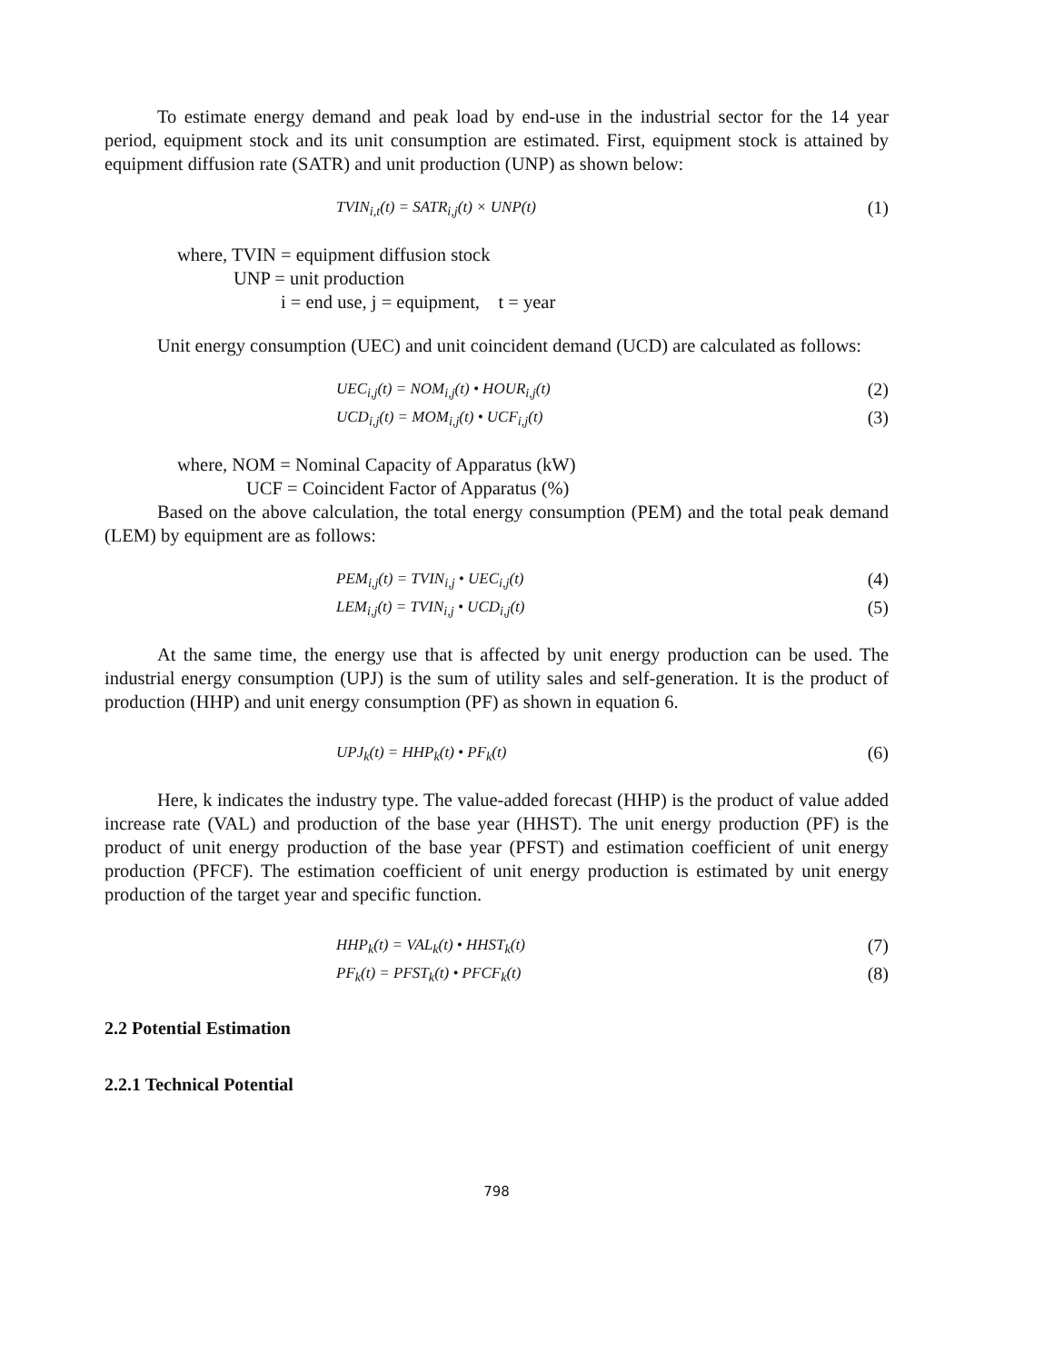To estimate energy demand and peak load by end-use in the industrial sector for the 14 year period, equipment stock and its unit consumption are estimated. First, equipment stock is attained by equipment diffusion rate (SATR) and unit production (UNP) as shown below:
TVIN<sub>i,t</sub>(t) = SATR<sub>i,j</sub>(t) × UNP(t) (1)
where, TVIN = equipment diffusion stock
UNP = unit production
i = end use, j = equipment, t = year
Unit energy consumption (UEC) and unit coincident demand (UCD) are calculated as follows:
UEC<sub>i,j</sub>(t) = NOM<sub>i,j</sub>(t) • HOUR<sub>i,j</sub>(t) (2)
UCD<sub>i,j</sub>(t) = MOM<sub>i,j</sub>(t) • UCF<sub>i,j</sub>(t) (3)
where, NOM = Nominal Capacity of Apparatus (kW)
UCF = Coincident Factor of Apparatus (%)
Based on the above calculation, the total energy consumption (PEM) and the total peak demand (LEM) by equipment are as follows:
PEM<sub>i,j</sub>(t) = TVIN<sub>i,j</sub> • UEC<sub>i,j</sub>(t) (4)
LEM<sub>i,j</sub>(t) = TVIN<sub>i,j</sub> • UCD<sub>i,j</sub>(t) (5)
At the same time, the energy use that is affected by unit energy production can be used. The industrial energy consumption (UPJ) is the sum of utility sales and self-generation. It is the product of production (HHP) and unit energy consumption (PF) as shown in equation 6.
UPJ<sub>k</sub>(t) = HHP<sub>k</sub>(t) • PF<sub>k</sub>(t) (6)
Here, k indicates the industry type. The value-added forecast (HHP) is the product of value added increase rate (VAL) and production of the base year (HHST). The unit energy production (PF) is the product of unit energy production of the base year (PFST) and estimation coefficient of unit energy production (PFCF). The estimation coefficient of unit energy production is estimated by unit energy production of the target year and specific function.
HHP<sub>k</sub>(t) = VAL<sub>k</sub>(t) • HHST<sub>k</sub>(t) (7)
PF<sub>k</sub>(t) = PFST<sub>k</sub>(t) • PFCF<sub>k</sub>(t) (8)
2.2 Potential Estimation
2.2.1 Technical Potential
798